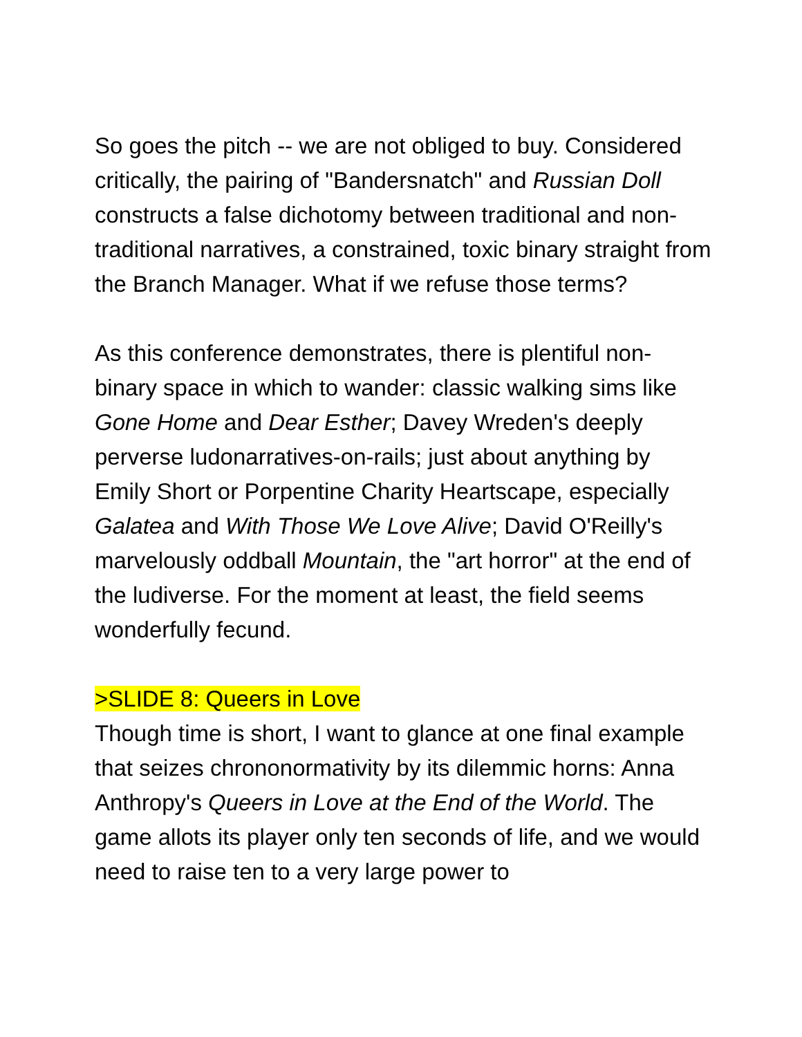So goes the pitch -- we are not obliged to buy. Considered critically, the pairing of "Bandersnatch" and Russian Doll constructs a false dichotomy between traditional and non-traditional narratives, a constrained, toxic binary straight from the Branch Manager. What if we refuse those terms?
As this conference demonstrates, there is plentiful non-binary space in which to wander: classic walking sims like Gone Home and Dear Esther; Davey Wreden's deeply perverse ludonarratives-on-rails; just about anything by Emily Short or Porpentine Charity Heartscape, especially Galatea and With Those We Love Alive; David O'Reilly's marvelously oddball Mountain, the "art horror" at the end of the ludiverse. For the moment at least, the field seems wonderfully fecund.
>SLIDE 8: Queers in Love
Though time is short, I want to glance at one final example that seizes chrononormativity by its dilemmic horns: Anna Anthropy's Queers in Love at the End of the World. The game allots its player only ten seconds of life, and we would need to raise ten to a very large power to